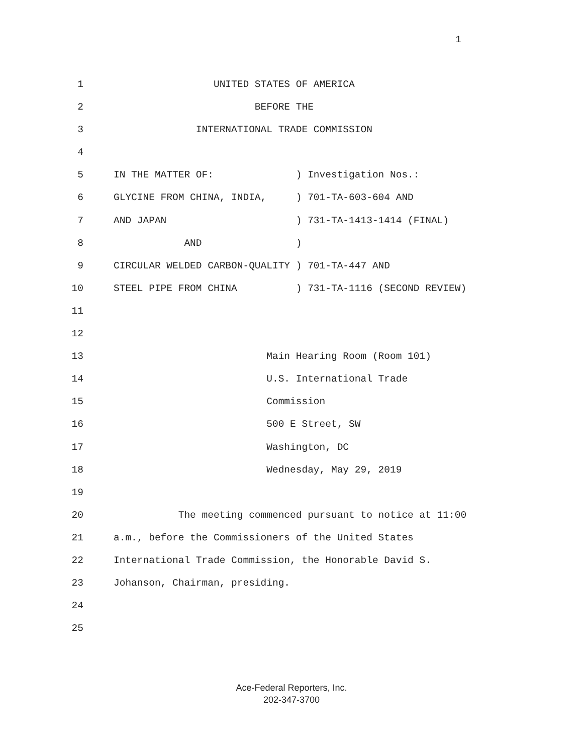1
1 UNITED STATES OF AMERICA
2 BEFORE THE
3 INTERNATIONAL TRADE COMMISSION
4
5 IN THE MATTER OF: ) Investigation Nos.:
6 GLYCINE FROM CHINA, INDIA, ) 701-TA-603-604 AND
7 AND JAPAN ) 731-TA-1413-1414 (FINAL)
8 AND )
9 CIRCULAR WELDED CARBON-QUALITY ) 701-TA-447 AND
10 STEEL PIPE FROM CHINA ) 731-TA-1116 (SECOND REVIEW)
11
12
13 Main Hearing Room (Room 101)
14 U.S. International Trade
15 Commission
16 500 E Street, SW
17 Washington, DC
18 Wednesday, May 29, 2019
19
20 The meeting commenced pursuant to notice at 11:00
21 a.m., before the Commissioners of the United States
22 International Trade Commission, the Honorable David S.
23 Johanson, Chairman, presiding.
24
25
Ace-Federal Reporters, Inc.
202-347-3700